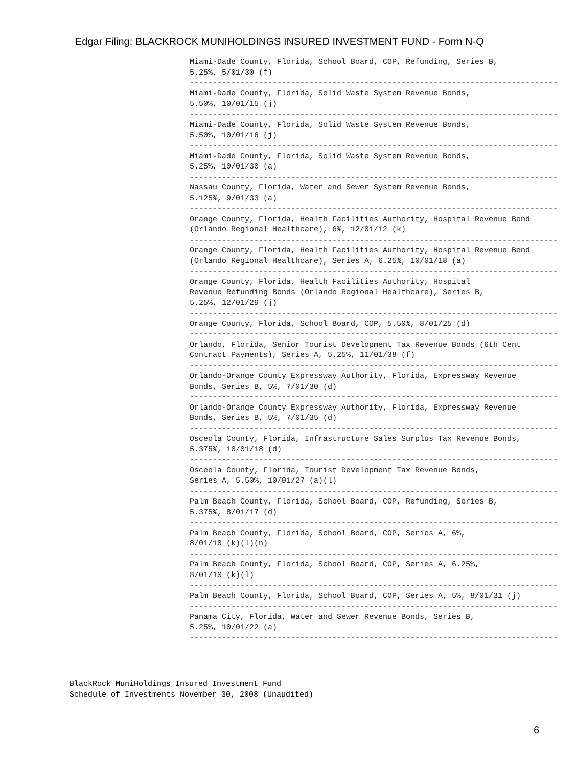Edgar Filing: BLACKROCK MUNIHOLDINGS INSURED INVESTMENT FUND - Form N-Q
Miami-Dade County, Florida, School Board, COP, Refunding, Series B, 5.25%, 5/01/30 (f) -------------------------------------------------------------------------------- Miami-Dade County, Florida, Solid Waste System Revenue Bonds, 5.50%, 10/01/15 (j) -------------------------------------------------------------------------------- Miami-Dade County, Florida, Solid Waste System Revenue Bonds, 5.50%, 10/01/16 (j) -------------------------------------------------------------------------------- Miami-Dade County, Florida, Solid Waste System Revenue Bonds, 5.25%, 10/01/30 (a) -------------------------------------------------------------------------------- Nassau County, Florida, Water and Sewer System Revenue Bonds, 5.125%, 9/01/33 (a) -------------------------------------------------------------------------------- Orange County, Florida, Health Facilities Authority, Hospital Revenue Bond (Orlando Regional Healthcare), 6%, 12/01/12 (k) -------------------------------------------------------------------------------- Orange County, Florida, Health Facilities Authority, Hospital Revenue Bond (Orlando Regional Healthcare), Series A, 6.25%, 10/01/18 (a) -------------------------------------------------------------------------------- Orange County, Florida, Health Facilities Authority, Hospital Revenue Refunding Bonds (Orlando Regional Healthcare), Series B, 5.25%, 12/01/29 (j) -------------------------------------------------------------------------------- Orange County, Florida, School Board, COP, 5.50%, 8/01/25 (d) -------------------------------------------------------------------------------- Orlando, Florida, Senior Tourist Development Tax Revenue Bonds (6th Cent Contract Payments), Series A, 5.25%, 11/01/38 (f) -------------------------------------------------------------------------------- Orlando-Orange County Expressway Authority, Florida, Expressway Revenue Bonds, Series B, 5%, 7/01/30 (d) -------------------------------------------------------------------------------- Orlando-Orange County Expressway Authority, Florida, Expressway Revenue Bonds, Series B, 5%, 7/01/35 (d) -------------------------------------------------------------------------------- Osceola County, Florida, Infrastructure Sales Surplus Tax Revenue Bonds, 5.375%, 10/01/18 (d) -------------------------------------------------------------------------------- Osceola County, Florida, Tourist Development Tax Revenue Bonds, Series A, 5.50%, 10/01/27 (a)(l) -------------------------------------------------------------------------------- Palm Beach County, Florida, School Board, COP, Refunding, Series B, 5.375%, 8/01/17 (d) -------------------------------------------------------------------------------- Palm Beach County, Florida, School Board, COP, Series A, 6%, 8/01/10 (k)(l)(n) -------------------------------------------------------------------------------- Palm Beach County, Florida, School Board, COP, Series A, 6.25%, 8/01/10 (k)(l) -------------------------------------------------------------------------------- Palm Beach County, Florida, School Board, COP, Series A, 5%, 8/01/31 (j) -------------------------------------------------------------------------------- Panama City, Florida, Water and Sewer Revenue Bonds, Series B, 5.25%, 10/01/22 (a) --------------------------------------------------------------------------------
BlackRock MuniHoldings Insured Investment Fund Schedule of Investments November 30, 2008 (Unaudited)
6